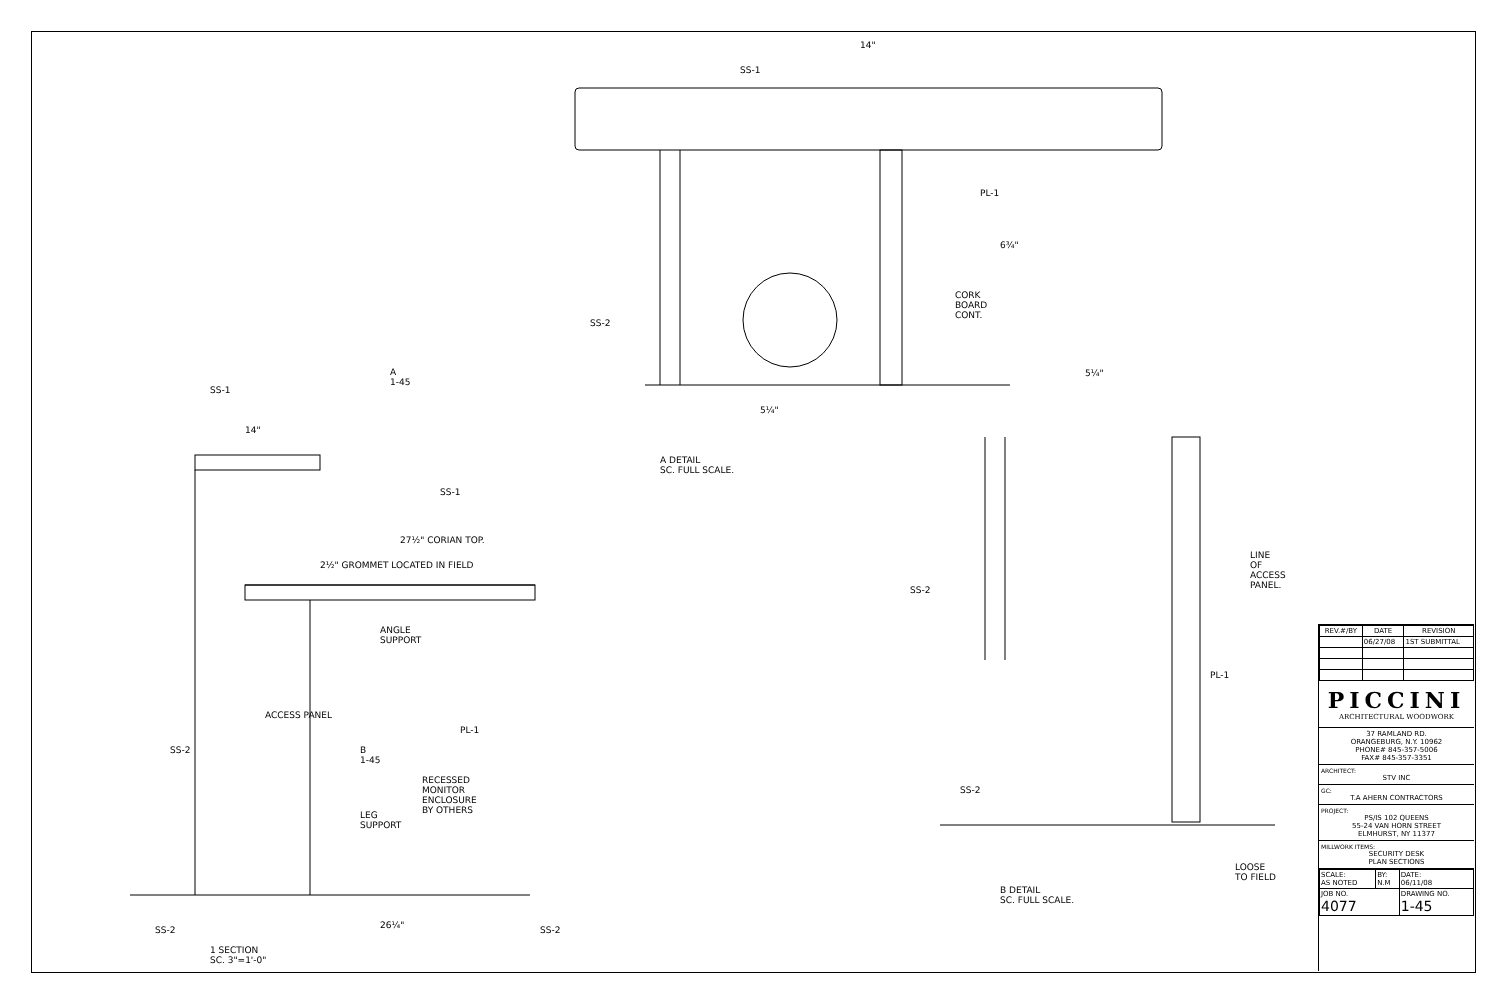14"
SS-1
PL-1
6¾"
SS-2
CORK
BOARD
CONT.
5¼"
A DETAIL
SC. FULL SCALE.
5¼"
LINE
OF
ACCESS
PANEL.
PL-1
SS-2
SS-2
LOOSE
TO FIELD
B DETAIL
SC. FULL SCALE.
SS-1
14"
A
1-45
SS-1
27½" CORIAN TOP.
2½" GROMMET LOCATED IN FIELD
ANGLE
SUPPORT
ACCESS PANEL
PL-1
B
1-45
RECESSED
MONITOR
ENCLOSURE
BY OTHERS
LEG
SUPPORT
SS-2
SS-2 SS-2
26¼"
1 SECTION
SC. 3"=1'-0"
| REV.#/BY | DATE | REVISION |
| --- | --- | --- |
| | 06/27/08 | 1ST SUBMITTAL |
PICCINI
ARCHITECTURAL WOODWORK
37 RAMLAND RD.
ORANGEBURG, N.Y. 10962
PHONE# 845-357-5006
FAX# 845-357-3351
ARCHITECT:
STV INC
GC:
T.A AHERN CONTRACTORS
PROJECT:
PS/IS 102 QUEENS
55-24 VAN HORN STREET
ELMHURST, NY 11377
MILLWORK ITEMS:
SECURITY DESK
PLAN SECTIONS
| SCALE: AS NOTED | BY: N.M | DATE: 06/11/08 |
| JOB NO. 4077 | | DRAWING NO. 1-45 |